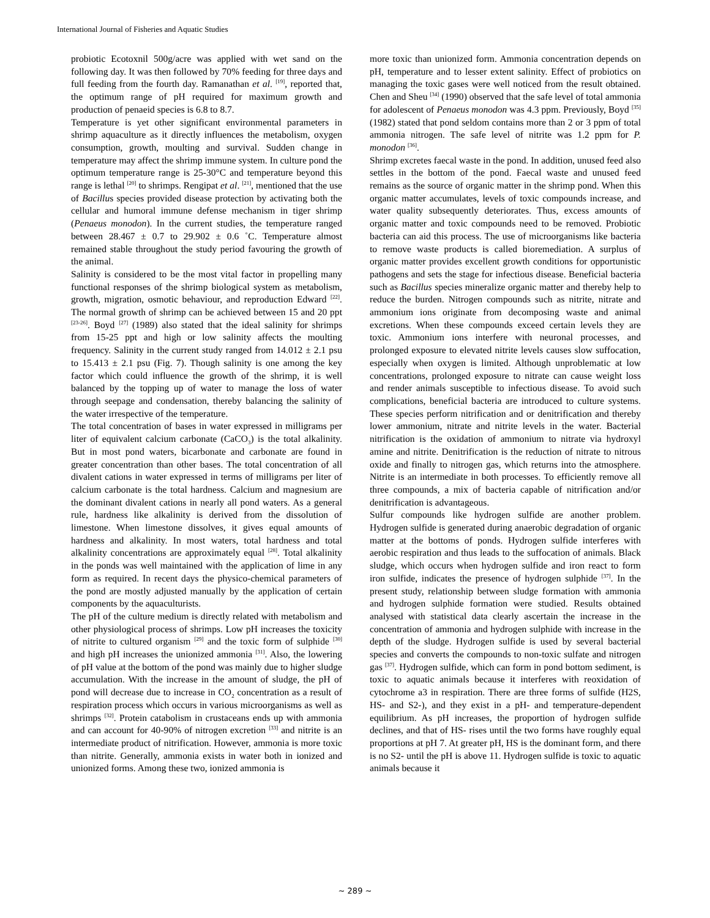International Journal of Fisheries and Aquatic Studies
probiotic Ecotoxnil 500g/acre was applied with wet sand on the following day. It was then followed by 70% feeding for three days and full feeding from the fourth day. Ramanathan et al. <sup>[19]</sup>, reported that, the optimum range of pH required for maximum growth and production of penaeid species is 6.8 to 8.7.
Temperature is yet other significant environmental parameters in shrimp aquaculture as it directly influences the metabolism, oxygen consumption, growth, moulting and survival. Sudden change in temperature may affect the shrimp immune system. In culture pond the optimum temperature range is 25-30°C and temperature beyond this range is lethal <sup>[20]</sup> to shrimps. Rengipat et al. <sup>[21]</sup>, mentioned that the use of Bacillus species provided disease protection by activating both the cellular and humoral immune defense mechanism in tiger shrimp (Penaeus monodon). In the current studies, the temperature ranged between 28.467 ± 0.7 to 29.902 ± 0.6 ˚C. Temperature almost remained stable throughout the study period favouring the growth of the animal.
Salinity is considered to be the most vital factor in propelling many functional responses of the shrimp biological system as metabolism, growth, migration, osmotic behaviour, and reproduction Edward <sup>[22]</sup>. The normal growth of shrimp can be achieved between 15 and 20 ppt <sup>[23-26]</sup>. Boyd <sup>[27]</sup> (1989) also stated that the ideal salinity for shrimps from 15-25 ppt and high or low salinity affects the moulting frequency. Salinity in the current study ranged from 14.012 ± 2.1 psu to 15.413 ± 2.1 psu (Fig. 7). Though salinity is one among the key factor which could influence the growth of the shrimp, it is well balanced by the topping up of water to manage the loss of water through seepage and condensation, thereby balancing the salinity of the water irrespective of the temperature.
The total concentration of bases in water expressed in milligrams per liter of equivalent calcium carbonate (CaCO<sub>3</sub>) is the total alkalinity. But in most pond waters, bicarbonate and carbonate are found in greater concentration than other bases. The total concentration of all divalent cations in water expressed in terms of milligrams per liter of calcium carbonate is the total hardness. Calcium and magnesium are the dominant divalent cations in nearly all pond waters. As a general rule, hardness like alkalinity is derived from the dissolution of limestone. When limestone dissolves, it gives equal amounts of hardness and alkalinity. In most waters, total hardness and total alkalinity concentrations are approximately equal <sup>[28]</sup>. Total alkalinity in the ponds was well maintained with the application of lime in any form as required. In recent days the physico-chemical parameters of the pond are mostly adjusted manually by the application of certain components by the aquaculturists.
The pH of the culture medium is directly related with metabolism and other physiological process of shrimps. Low pH increases the toxicity of nitrite to cultured organism <sup>[29]</sup> and the toxic form of sulphide <sup>[30]</sup> and high pH increases the unionized ammonia <sup>[31]</sup>. Also, the lowering of pH value at the bottom of the pond was mainly due to higher sludge accumulation. With the increase in the amount of sludge, the pH of pond will decrease due to increase in CO<sub>2</sub> concentration as a result of respiration process which occurs in various microorganisms as well as shrimps <sup>[32]</sup>. Protein catabolism in crustaceans ends up with ammonia and can account for 40-90% of nitrogen excretion <sup>[33]</sup> and nitrite is an intermediate product of nitrification. However, ammonia is more toxic than nitrite. Generally, ammonia exists in water both in ionized and unionized forms. Among these two, ionized ammonia is
more toxic than unionized form. Ammonia concentration depends on pH, temperature and to lesser extent salinity. Effect of probiotics on managing the toxic gases were well noticed from the result obtained. Chen and Sheu <sup>[34]</sup> (1990) observed that the safe level of total ammonia for adolescent of Penaeus monodon was 4.3 ppm. Previously, Boyd <sup>[35]</sup> (1982) stated that pond seldom contains more than 2 or 3 ppm of total ammonia nitrogen. The safe level of nitrite was 1.2 ppm for P. monodon <sup>[36]</sup>.
Shrimp excretes faecal waste in the pond. In addition, unused feed also settles in the bottom of the pond. Faecal waste and unused feed remains as the source of organic matter in the shrimp pond. When this organic matter accumulates, levels of toxic compounds increase, and water quality subsequently deteriorates. Thus, excess amounts of organic matter and toxic compounds need to be removed. Probiotic bacteria can aid this process. The use of microorganisms like bacteria to remove waste products is called bioremediation. A surplus of organic matter provides excellent growth conditions for opportunistic pathogens and sets the stage for infectious disease. Beneficial bacteria such as Bacillus species mineralize organic matter and thereby help to reduce the burden. Nitrogen compounds such as nitrite, nitrate and ammonium ions originate from decomposing waste and animal excretions. When these compounds exceed certain levels they are toxic. Ammonium ions interfere with neuronal processes, and prolonged exposure to elevated nitrite levels causes slow suffocation, especially when oxygen is limited. Although unproblematic at low concentrations, prolonged exposure to nitrate can cause weight loss and render animals susceptible to infectious disease. To avoid such complications, beneficial bacteria are introduced to culture systems. These species perform nitrification and or denitrification and thereby lower ammonium, nitrate and nitrite levels in the water. Bacterial nitrification is the oxidation of ammonium to nitrate via hydroxyl amine and nitrite. Denitrification is the reduction of nitrate to nitrous oxide and finally to nitrogen gas, which returns into the atmosphere. Nitrite is an intermediate in both processes. To efficiently remove all three compounds, a mix of bacteria capable of nitrification and/or denitrification is advantageous.
Sulfur compounds like hydrogen sulfide are another problem. Hydrogen sulfide is generated during anaerobic degradation of organic matter at the bottoms of ponds. Hydrogen sulfide interferes with aerobic respiration and thus leads to the suffocation of animals. Black sludge, which occurs when hydrogen sulfide and iron react to form iron sulfide, indicates the presence of hydrogen sulphide <sup>[37]</sup>. In the present study, relationship between sludge formation with ammonia and hydrogen sulphide formation were studied. Results obtained analysed with statistical data clearly ascertain the increase in the concentration of ammonia and hydrogen sulphide with increase in the depth of the sludge. Hydrogen sulfide is used by several bacterial species and converts the compounds to non-toxic sulfate and nitrogen gas <sup>[37]</sup>. Hydrogen sulfide, which can form in pond bottom sediment, is toxic to aquatic animals because it interferes with reoxidation of cytochrome a3 in respiration. There are three forms of sulfide (H2S, HS- and S2-), and they exist in a pH- and temperature-dependent equilibrium. As pH increases, the proportion of hydrogen sulfide declines, and that of HS- rises until the two forms have roughly equal proportions at pH 7. At greater pH, HS is the dominant form, and there is no S2- until the pH is above 11. Hydrogen sulfide is toxic to aquatic animals because it
~ 289 ~